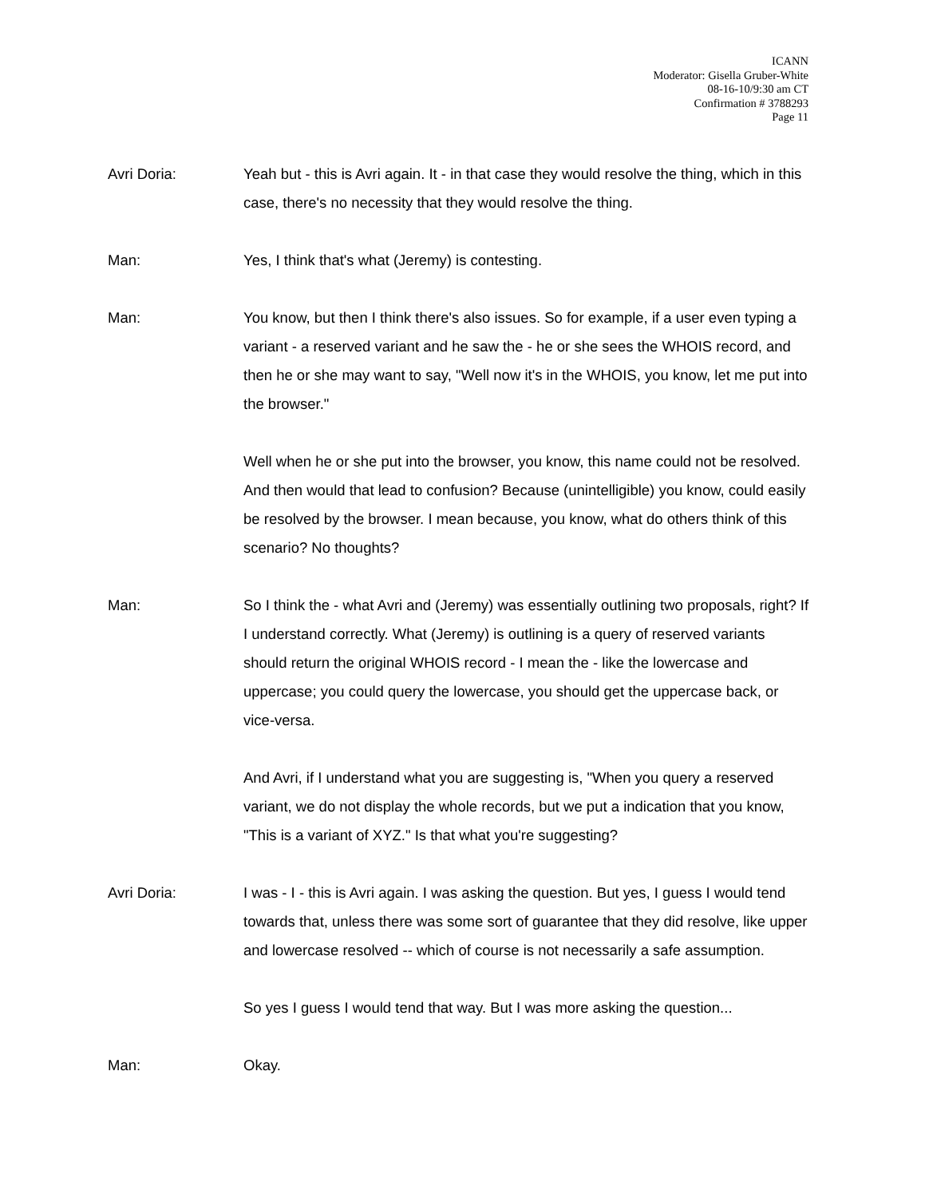ICANN
Moderator: Gisella Gruber-White
08-16-10/9:30 am CT
Confirmation # 3788293
Page 11
Avri Doria: Yeah but - this is Avri again. It - in that case they would resolve the thing, which in this case, there's no necessity that they would resolve the thing.
Man: Yes, I think that's what (Jeremy) is contesting.
Man: You know, but then I think there's also issues. So for example, if a user even typing a variant - a reserved variant and he saw the - he or she sees the WHOIS record, and then he or she may want to say, "Well now it's in the WHOIS, you know, let me put into the browser."
Well when he or she put into the browser, you know, this name could not be resolved. And then would that lead to confusion? Because (unintelligible) you know, could easily be resolved by the browser. I mean because, you know, what do others think of this scenario? No thoughts?
Man: So I think the - what Avri and (Jeremy) was essentially outlining two proposals, right? If I understand correctly. What (Jeremy) is outlining is a query of reserved variants should return the original WHOIS record - I mean the - like the lowercase and uppercase; you could query the lowercase, you should get the uppercase back, or vice-versa.
And Avri, if I understand what you are suggesting is, "When you query a reserved variant, we do not display the whole records, but we put a indication that you know, "This is a variant of XYZ." Is that what you're suggesting?
Avri Doria: I was - I - this is Avri again. I was asking the question. But yes, I guess I would tend towards that, unless there was some sort of guarantee that they did resolve, like upper and lowercase resolved -- which of course is not necessarily a safe assumption.
So yes I guess I would tend that way. But I was more asking the question...
Man: Okay.